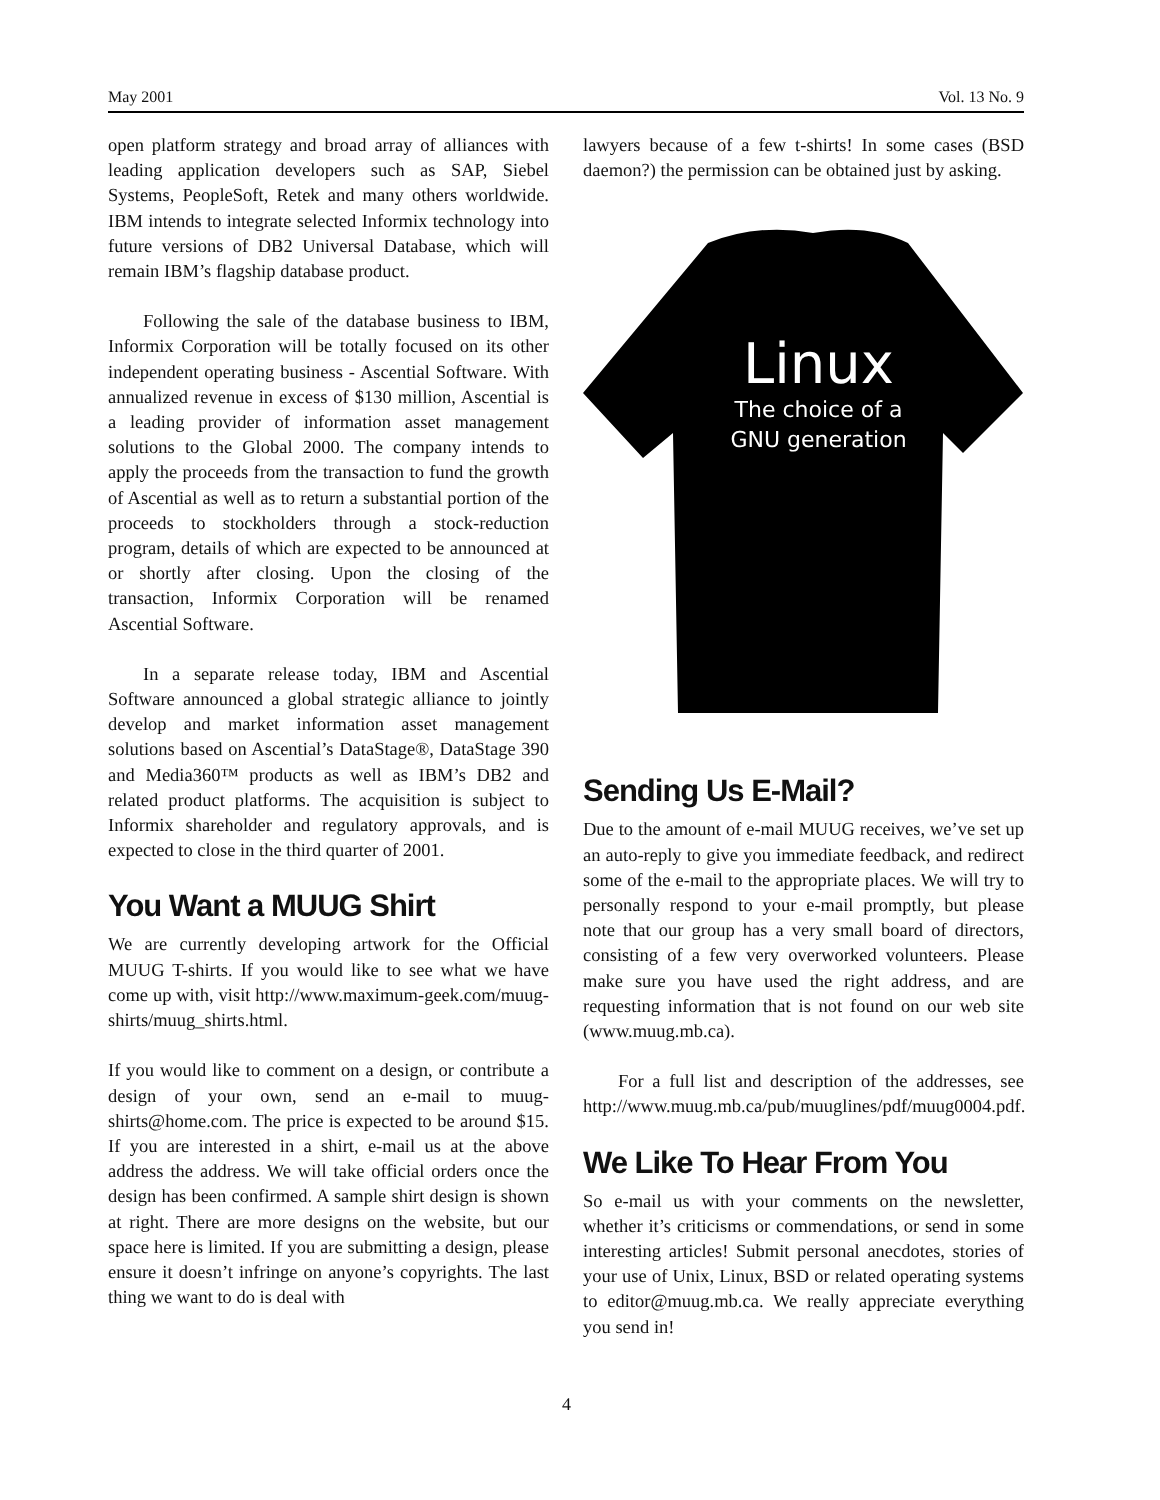May 2001 Vol. 13 No. 9
open platform strategy and broad array of alliances with leading application developers such as SAP, Siebel Systems, PeopleSoft, Retek and many others worldwide. IBM intends to integrate selected Informix technology into future versions of DB2 Universal Database, which will remain IBM’s flagship database product.
Following the sale of the database business to IBM, Informix Corporation will be totally focused on its other independent operating business - Ascential Software. With annualized revenue in excess of $130 million, Ascential is a leading provider of information asset management solutions to the Global 2000. The company intends to apply the proceeds from the transaction to fund the growth of Ascential as well as to return a substantial portion of the proceeds to stockholders through a stock-reduction program, details of which are expected to be announced at or shortly after closing. Upon the closing of the transaction, Informix Corporation will be renamed Ascential Software.
In a separate release today, IBM and Ascential Software announced a global strategic alliance to jointly develop and market information asset management solutions based on Ascential’s DataStage®, DataStage 390 and Media360™ products as well as IBM’s DB2 and related product platforms. The acquisition is subject to Informix shareholder and regulatory approvals, and is expected to close in the third quarter of 2001.
You Want a MUUG Shirt
We are currently developing artwork for the Official MUUG T-shirts. If you would like to see what we have come up with, visit http://www.maximum-geek.com/muug-shirts/muug_shirts.html.
If you would like to comment on a design, or contribute a design of your own, send an e-mail to muug-shirts@home.com. The price is expected to be around $15. If you are interested in a shirt, e-mail us at the above address the address. We will take official orders once the design has been confirmed. A sample shirt design is shown at right. There are more designs on the website, but our space here is limited. If you are submitting a design, please ensure it doesn’t infringe on anyone’s copyrights. The last thing we want to do is deal with
lawyers because of a few t-shirts! In some cases (BSD daemon?) the permission can be obtained just by asking.
Linux
The choice of a
GNU generation
Sending Us E-Mail?
Due to the amount of e-mail MUUG receives, we’ve set up an auto-reply to give you immediate feedback, and redirect some of the e-mail to the appropriate places. We will try to personally respond to your e-mail promptly, but please note that our group has a very small board of directors, consisting of a few very overworked volunteers. Please make sure you have used the right address, and are requesting information that is not found on our web site (www.muug.mb.ca).
For a full list and description of the addresses, see http://www.muug.mb.ca/pub/muuglines/pdf/muug0004.pdf.
We Like To Hear From You
So e-mail us with your comments on the newsletter, whether it’s criticisms or commendations, or send in some interesting articles! Submit personal anecdotes, stories of your use of Unix, Linux, BSD or related operating systems to editor@muug.mb.ca. We really appreciate everything you send in!
4